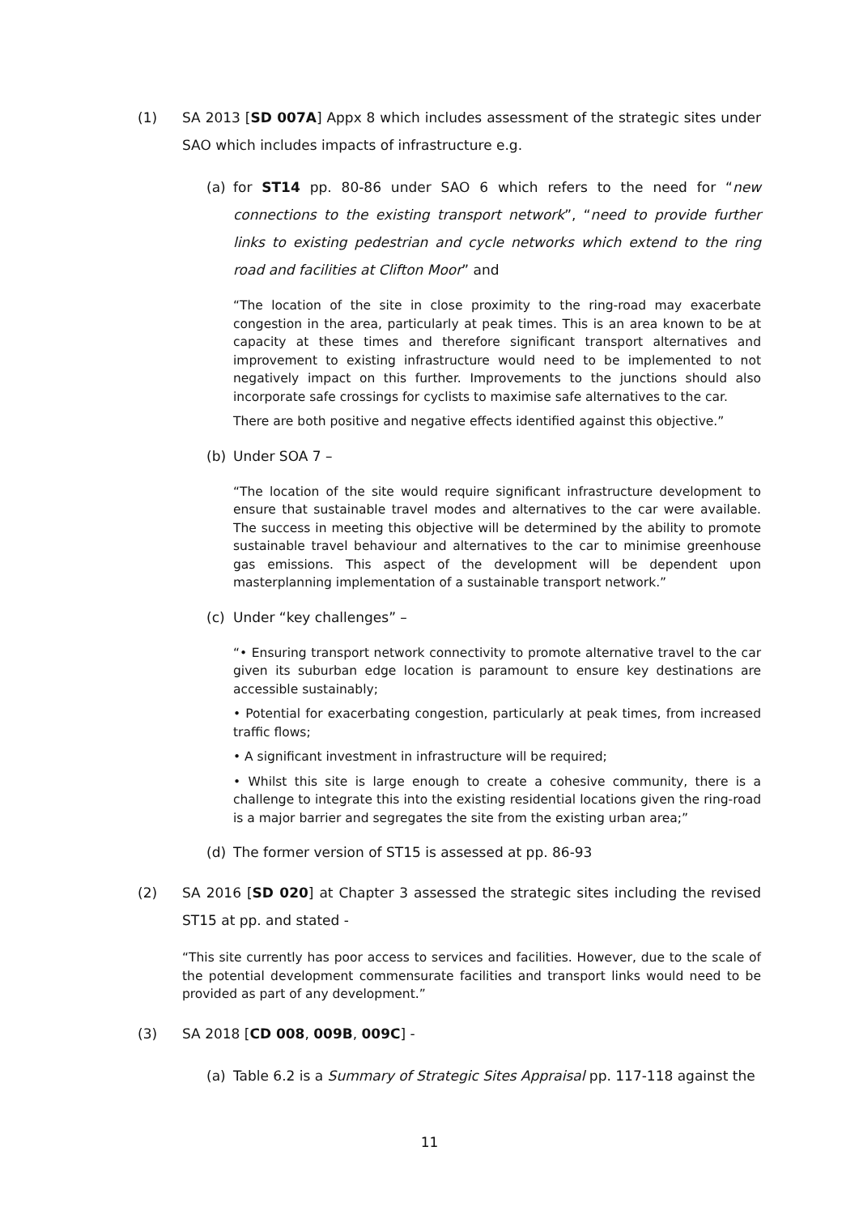(1) SA 2013 [SD 007A] Appx 8 which includes assessment of the strategic sites under SAO which includes impacts of infrastructure e.g.
(a) for ST14 pp. 80-86 under SAO 6 which refers to the need for “new connections to the existing transport network”, “need to provide further links to existing pedestrian and cycle networks which extend to the ring road and facilities at Clifton Moor” and
“The location of the site in close proximity to the ring-road may exacerbate congestion in the area, particularly at peak times. This is an area known to be at capacity at these times and therefore significant transport alternatives and improvement to existing infrastructure would need to be implemented to not negatively impact on this further. Improvements to the junctions should also incorporate safe crossings for cyclists to maximise safe alternatives to the car.
There are both positive and negative effects identified against this objective.”
(b) Under SOA 7 –
“The location of the site would require significant infrastructure development to ensure that sustainable travel modes and alternatives to the car were available. The success in meeting this objective will be determined by the ability to promote sustainable travel behaviour and alternatives to the car to minimise greenhouse gas emissions. This aspect of the development will be dependent upon masterplanning implementation of a sustainable transport network.”
(c) Under “key challenges” –
“• Ensuring transport network connectivity to promote alternative travel to the car given its suburban edge location is paramount to ensure key destinations are accessible sustainably;
• Potential for exacerbating congestion, particularly at peak times, from increased traffic flows;
• A significant investment in infrastructure will be required;
• Whilst this site is large enough to create a cohesive community, there is a challenge to integrate this into the existing residential locations given the ring-road is a major barrier and segregates the site from the existing urban area;”
(d) The former version of ST15 is assessed at pp. 86-93
(2) SA 2016 [SD 020] at Chapter 3 assessed the strategic sites including the revised ST15 at pp. and stated -
“This site currently has poor access to services and facilities. However, due to the scale of the potential development commensurate facilities and transport links would need to be provided as part of any development.”
(3) SA 2018 [CD 008, 009B, 009C] -
(a) Table 6.2 is a Summary of Strategic Sites Appraisal pp. 117-118 against the
11